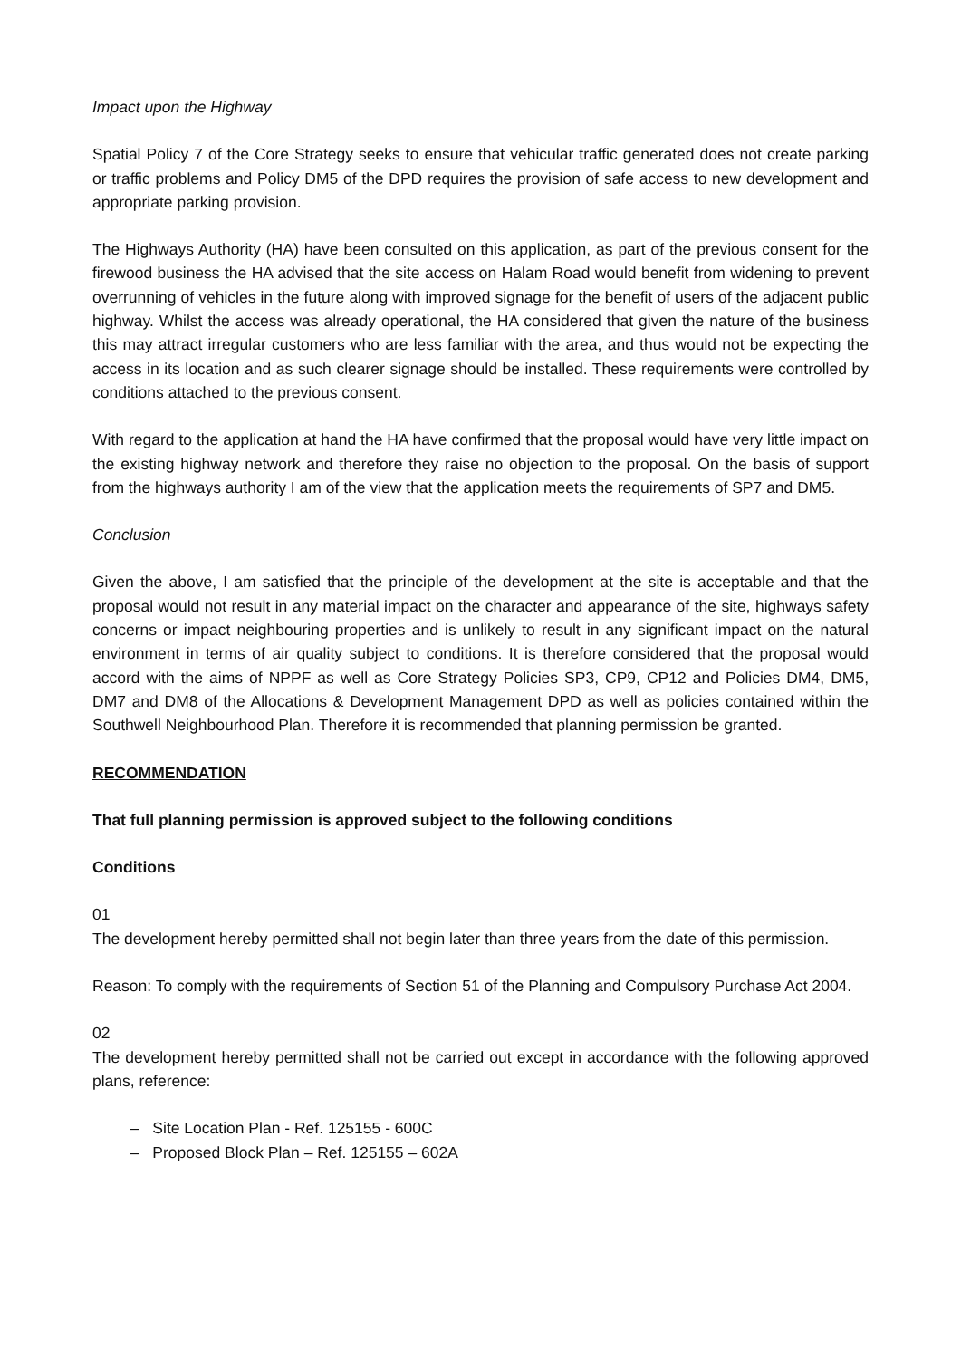Impact upon the Highway
Spatial Policy 7 of the Core Strategy seeks to ensure that vehicular traffic generated does not create parking or traffic problems and Policy DM5 of the DPD requires the provision of safe access to new development and appropriate parking provision.
The Highways Authority (HA) have been consulted on this application, as part of the previous consent for the firewood business the HA advised that the site access on Halam Road would benefit from widening to prevent overrunning of vehicles in the future along with improved signage for the benefit of users of the adjacent public highway. Whilst the access was already operational, the HA considered that given the nature of the business this may attract irregular customers who are less familiar with the area, and thus would not be expecting the access in its location and as such clearer signage should be installed. These requirements were controlled by conditions attached to the previous consent.
With regard to the application at hand the HA have confirmed that the proposal would have very little impact on the existing highway network and therefore they raise no objection to the proposal. On the basis of support from the highways authority I am of the view that the application meets the requirements of SP7 and DM5.
Conclusion
Given the above, I am satisfied that the principle of the development at the site is acceptable and that the proposal would not result in any material impact on the character and appearance of the site, highways safety concerns or impact neighbouring properties and is unlikely to result in any significant impact on the natural environment in terms of air quality subject to conditions. It is therefore considered that the proposal would accord with the aims of NPPF as well as Core Strategy Policies SP3, CP9, CP12 and Policies DM4, DM5, DM7 and DM8 of the Allocations & Development Management DPD as well as policies contained within the Southwell Neighbourhood Plan. Therefore it is recommended that planning permission be granted.
RECOMMENDATION
That full planning permission is approved subject to the following conditions
Conditions
01
The development hereby permitted shall not begin later than three years from the date of this permission.
Reason: To comply with the requirements of Section 51 of the Planning and Compulsory Purchase Act 2004.
02
The development hereby permitted shall not be carried out except in accordance with the following approved plans, reference:
– Site Location Plan - Ref. 125155 - 600C
– Proposed Block Plan – Ref. 125155 – 602A